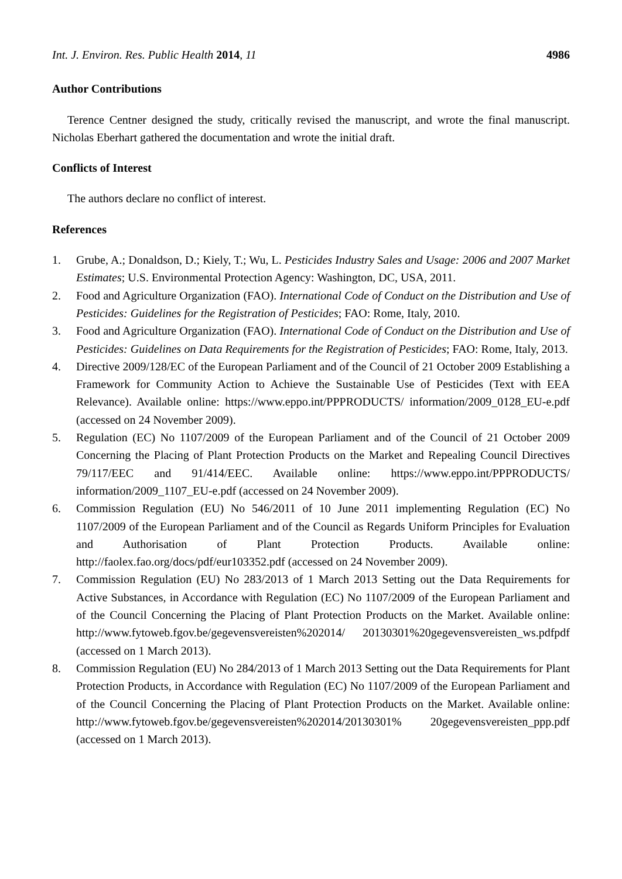Int. J. Environ. Res. Public Health 2014, 11 4986
Author Contributions
Terence Centner designed the study, critically revised the manuscript, and wrote the final manuscript. Nicholas Eberhart gathered the documentation and wrote the initial draft.
Conflicts of Interest
The authors declare no conflict of interest.
References
1. Grube, A.; Donaldson, D.; Kiely, T.; Wu, L. Pesticides Industry Sales and Usage: 2006 and 2007 Market Estimates; U.S. Environmental Protection Agency: Washington, DC, USA, 2011.
2. Food and Agriculture Organization (FAO). International Code of Conduct on the Distribution and Use of Pesticides: Guidelines for the Registration of Pesticides; FAO: Rome, Italy, 2010.
3. Food and Agriculture Organization (FAO). International Code of Conduct on the Distribution and Use of Pesticides: Guidelines on Data Requirements for the Registration of Pesticides; FAO: Rome, Italy, 2013.
4. Directive 2009/128/EC of the European Parliament and of the Council of 21 October 2009 Establishing a Framework for Community Action to Achieve the Sustainable Use of Pesticides (Text with EEA Relevance). Available online: https://www.eppo.int/PPPRODUCTS/ information/2009_0128_EU-e.pdf (accessed on 24 November 2009).
5. Regulation (EC) No 1107/2009 of the European Parliament and of the Council of 21 October 2009 Concerning the Placing of Plant Protection Products on the Market and Repealing Council Directives 79/117/EEC and 91/414/EEC. Available online: https://www.eppo.int/PPPRODUCTS/ information/2009_1107_EU-e.pdf (accessed on 24 November 2009).
6. Commission Regulation (EU) No 546/2011 of 10 June 2011 implementing Regulation (EC) No 1107/2009 of the European Parliament and of the Council as Regards Uniform Principles for Evaluation and Authorisation of Plant Protection Products. Available online: http://faolex.fao.org/docs/pdf/eur103352.pdf (accessed on 24 November 2009).
7. Commission Regulation (EU) No 283/2013 of 1 March 2013 Setting out the Data Requirements for Active Substances, in Accordance with Regulation (EC) No 1107/2009 of the European Parliament and of the Council Concerning the Placing of Plant Protection Products on the Market. Available online: http://www.fytoweb.fgov.be/gegevensvereisten%202014/ 20130301%20gegevensvereisten_ws.pdfpdf (accessed on 1 March 2013).
8. Commission Regulation (EU) No 284/2013 of 1 March 2013 Setting out the Data Requirements for Plant Protection Products, in Accordance with Regulation (EC) No 1107/2009 of the European Parliament and of the Council Concerning the Placing of Plant Protection Products on the Market. Available online: http://www.fytoweb.fgov.be/gegevensvereisten%202014/20130301% 20gegevensvereisten_ppp.pdf (accessed on 1 March 2013).